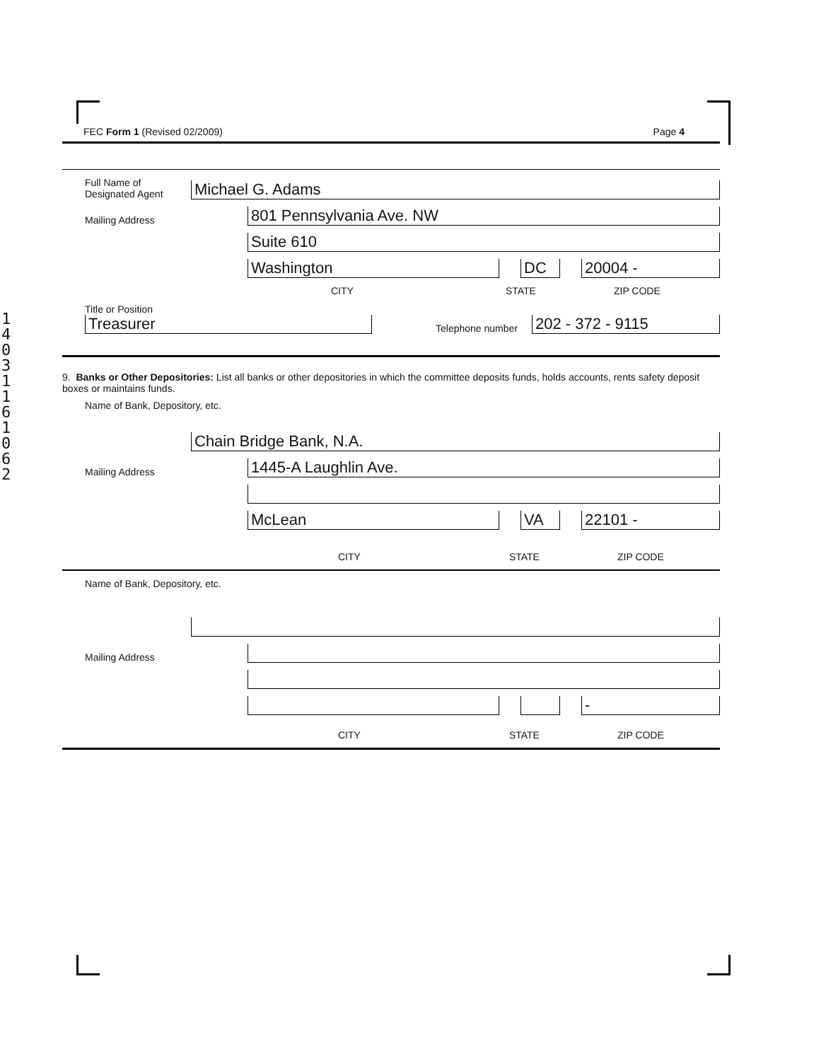14031161062
FEC Form 1 (Revised 02/2009) Page 4
Full Name of Designated Agent
Michael G. Adams
Mailing Address
801 Pennsylvania Ave. NW
Suite 610
Washington
DC
20004 -
CITY STATE ZIP CODE
Title or Position
Treasurer
Telephone number
202 - 372 - 9115
9. Banks or Other Depositories: List all banks or other depositories in which the committee deposits funds, holds accounts, rents safety deposit boxes or maintains funds.
Name of Bank, Depository, etc.
Chain Bridge Bank, N.A.
Mailing Address
1445-A Laughlin Ave.
McLean
VA
22101 -
CITY STATE ZIP CODE
Name of Bank, Depository, etc.
Mailing Address
-
CITY STATE ZIP CODE